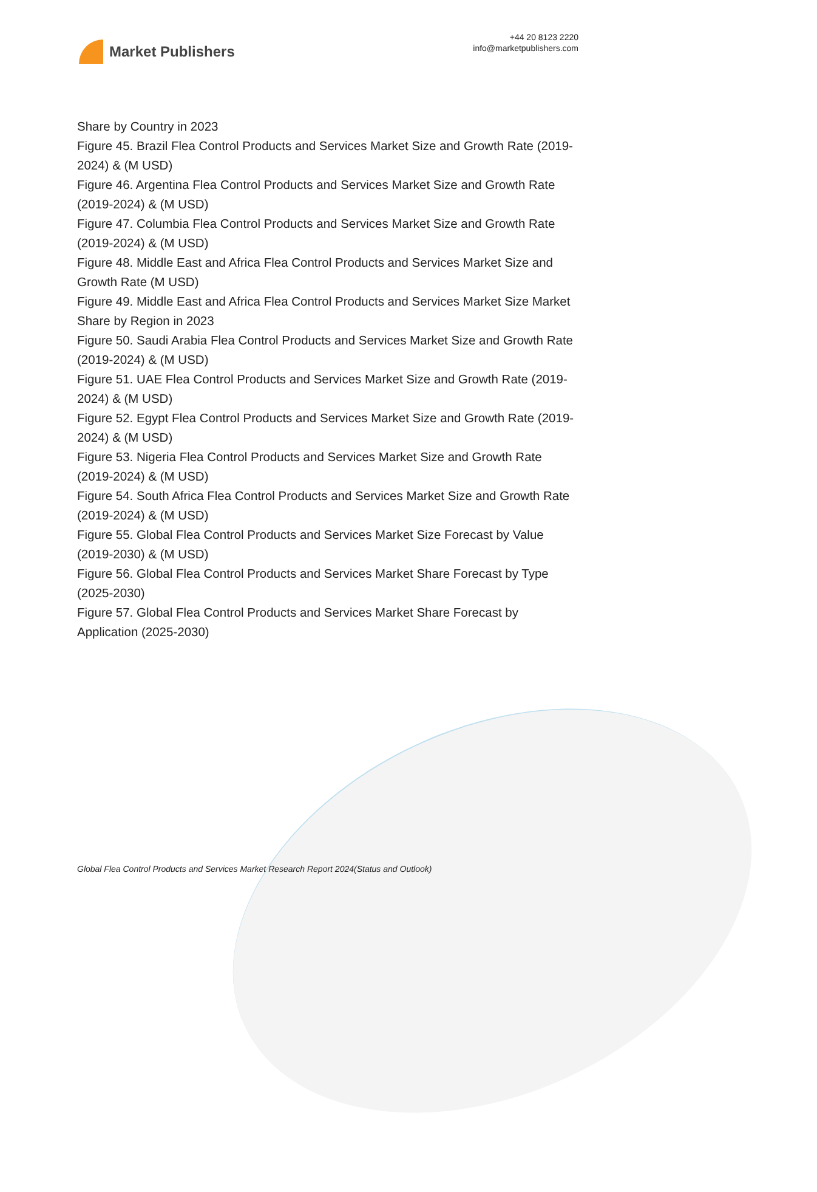Market Publishers
+44 20 8123 2220
info@marketpublishers.com
Share by Country in 2023
Figure 45. Brazil Flea Control Products and Services Market Size and Growth Rate (2019-2024) & (M USD)
Figure 46. Argentina Flea Control Products and Services Market Size and Growth Rate (2019-2024) & (M USD)
Figure 47. Columbia Flea Control Products and Services Market Size and Growth Rate (2019-2024) & (M USD)
Figure 48. Middle East and Africa Flea Control Products and Services Market Size and Growth Rate (M USD)
Figure 49. Middle East and Africa Flea Control Products and Services Market Size Market Share by Region in 2023
Figure 50. Saudi Arabia Flea Control Products and Services Market Size and Growth Rate (2019-2024) & (M USD)
Figure 51. UAE Flea Control Products and Services Market Size and Growth Rate (2019-2024) & (M USD)
Figure 52. Egypt Flea Control Products and Services Market Size and Growth Rate (2019-2024) & (M USD)
Figure 53. Nigeria Flea Control Products and Services Market Size and Growth Rate (2019-2024) & (M USD)
Figure 54. South Africa Flea Control Products and Services Market Size and Growth Rate (2019-2024) & (M USD)
Figure 55. Global Flea Control Products and Services Market Size Forecast by Value (2019-2030) & (M USD)
Figure 56. Global Flea Control Products and Services Market Share Forecast by Type (2025-2030)
Figure 57. Global Flea Control Products and Services Market Share Forecast by Application (2025-2030)
Global Flea Control Products and Services Market Research Report 2024(Status and Outlook)